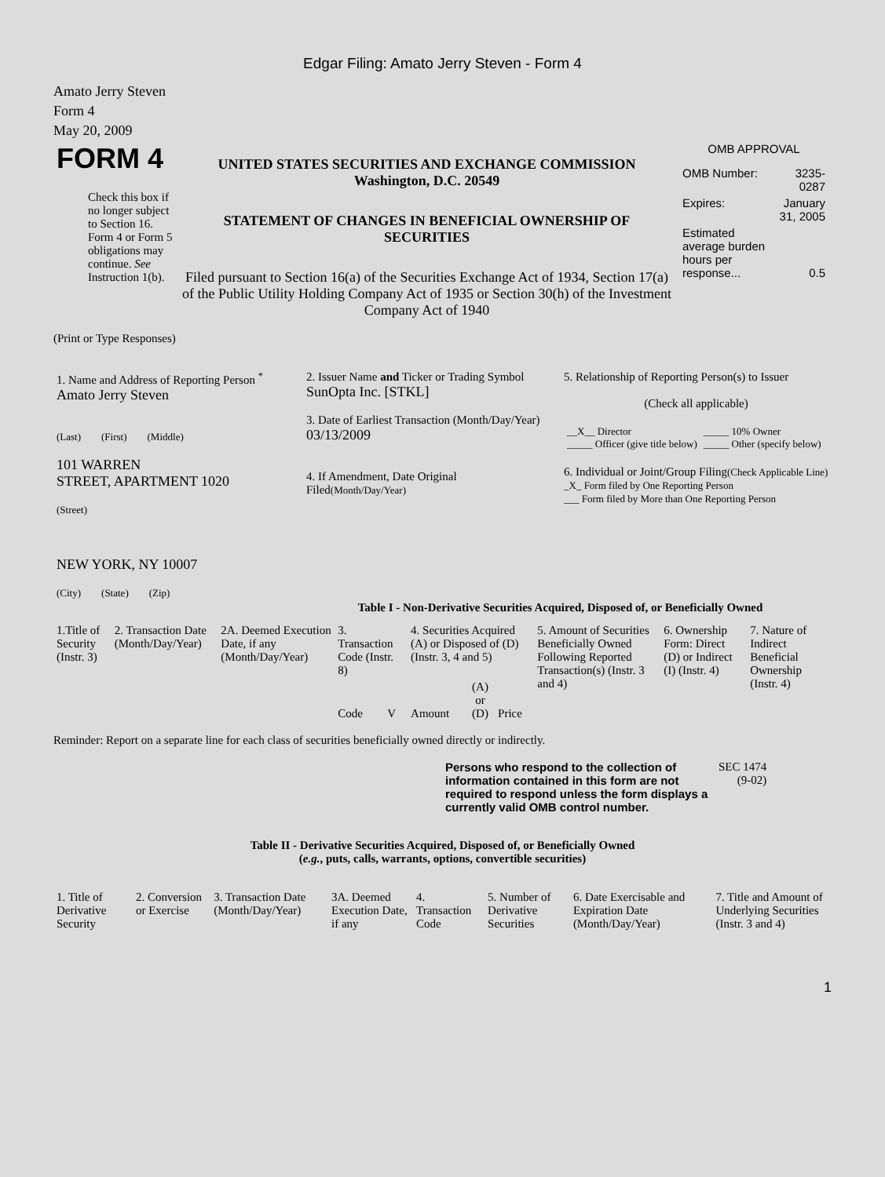Edgar Filing: Amato Jerry Steven - Form 4
Amato Jerry Steven
Form 4
May 20, 2009
| FORM 4 Check this box if no longer subject to Section 16. Form 4 or Form 5 obligations may continue. See Instruction 1(b). | UNITED STATES SECURITIES AND EXCHANGE COMMISSION Washington, D.C. 20549 STATEMENT OF CHANGES IN BENEFICIAL OWNERSHIP OF SECURITIES Filed pursuant to Section 16(a) of the Securities Exchange Act of 1934, Section 17(a) of the Public Utility Holding Company Act of 1935 or Section 30(h) of the Investment Company Act of 1940 | OMB APPROVAL / OMB Number: / 3235-0287 / / Expires: / January 31, 2005 / / Estimated average burden hours per response... / 0.5 / |
(Print or Type Responses)
| 1. Name and Address of Reporting Person <sup>*</sup> Amato Jerry Steven (Last) (First) (Middle) 101 WARREN STREET, APARTMENT 1020 (Street) NEW YORK, NY 10007 (City) (State) (Zip) | 2. Issuer Name and Ticker or Trading Symbol SunOpta Inc. [STKL] 3. Date of Earliest Transaction (Month/Day/Year) 03/13/2009 4. If Amendment, Date Original Filed (Month/Day/Year) | 5. Relationship of Reporting Person(s) to Issuer (Check all applicable) / __X__ Director _____ Officer (give title below) / _____ 10% Owner _____ Other (specify below) / 6. Individual or Joint/Group Filing (Check Applicable Line) _X_ Form filed by One Reporting Person ___ Form filed by More than One Reporting Person |
Table I - Non-Derivative Securities Acquired, Disposed of, or Beneficially Owned
| 1.Title of Security (Instr. 3) | 2. Transaction Date (Month/Day/Year) | 2A. Deemed Execution Date, if any (Month/Day/Year) | 3. Transaction Code (Instr. 8) | | 4. Securities Acquired (A) or Disposed of (D) (Instr. 3, 4 and 5) | | | 5. Amount of Securities Beneficially Owned Following Reported Transaction(s) (Instr. 3 and 4) | 6. Ownership Form: Direct (D) or Indirect (I) (Instr. 4) | 7. Nature of Indirect Beneficial Ownership (Instr. 4) |
| | | | Code | V | Amount | (A) or (D) | Price | | | |
Reminder: Report on a separate line for each class of securities beneficially owned directly or indirectly.
| Persons who respond to the collection of information contained in this form are not required to respond unless the form displays a currently valid OMB control number. | SEC 1474 (9-02) |
Table II - Derivative Securities Acquired, Disposed of, or Beneficially Owned
(e.g., puts, calls, warrants, options, convertible securities)
| 1. Title of Derivative Security | 2. Conversion or Exercise | 3. Transaction Date (Month/Day/Year) | 3A. Deemed Execution Date, if any | 4. Transaction Code | 5. Number of Derivative Securities | 6. Date Exercisable and Expiration Date (Month/Day/Year) | 7. Title and Amount of Underlying Securities (Instr. 3 and 4) |
1